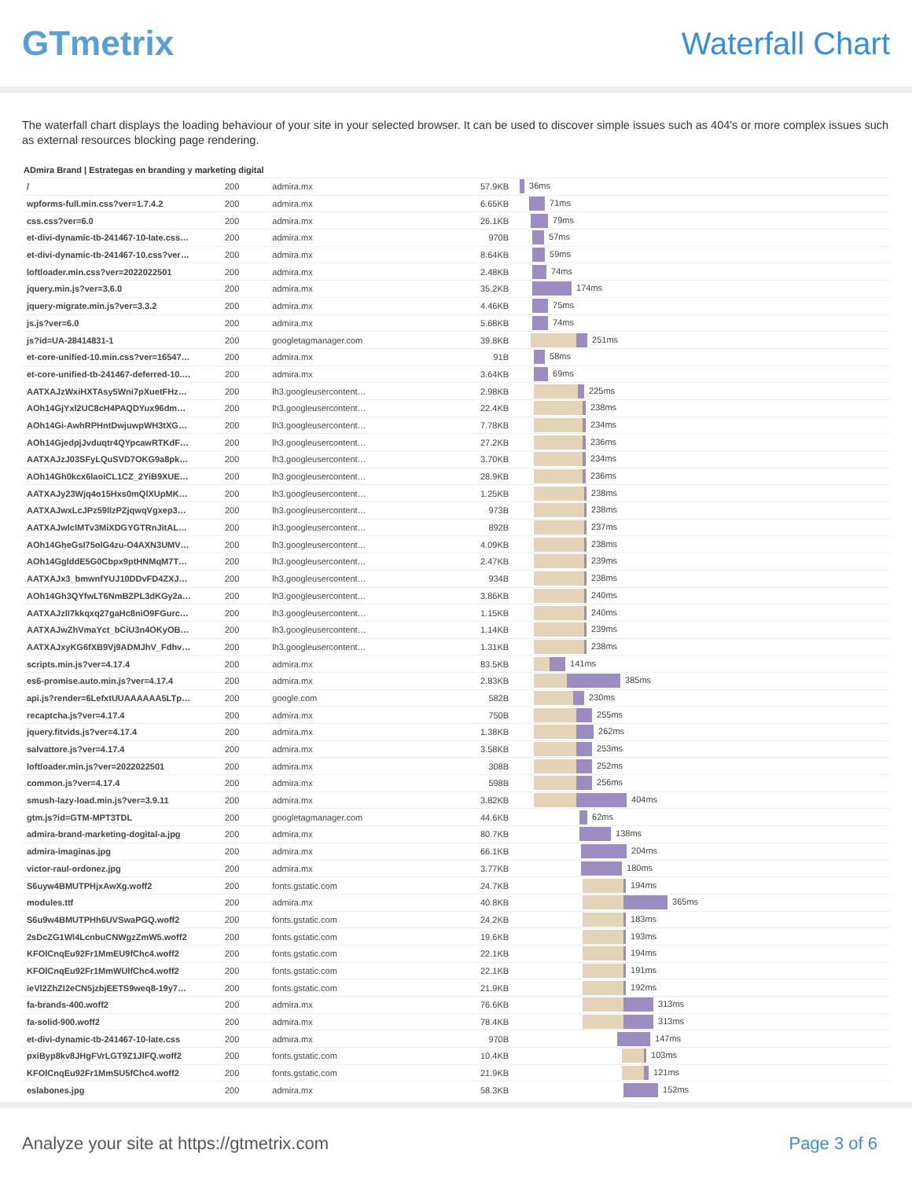GTmetrix Waterfall Chart
The waterfall chart displays the loading behaviour of your site in your selected browser. It can be used to discover simple issues such as 404's or more complex issues such as external resources blocking page rendering.
ADmira Brand | Estrategas en branding y marketing digital
| / | 200 | admira.mx | 57.9KB | 36ms |
| wpforms-full.min.css?ver=1.7.4.2 | 200 | admira.mx | 6.65KB | 71ms |
| css.css?ver=6.0 | 200 | admira.mx | 26.1KB | 79ms |
| et-divi-dynamic-tb-241467-10-late.css… | 200 | admira.mx | 970B | 57ms |
| et-divi-dynamic-tb-241467-10.css?ver… | 200 | admira.mx | 8.64KB | 59ms |
| loftloader.min.css?ver=2022022501 | 200 | admira.mx | 2.48KB | 74ms |
| jquery.min.js?ver=3.6.0 | 200 | admira.mx | 35.2KB | 174ms |
| jquery-migrate.min.js?ver=3.3.2 | 200 | admira.mx | 4.46KB | 75ms |
| js.js?ver=6.0 | 200 | admira.mx | 5.68KB | 74ms |
| js?id=UA-28414831-1 | 200 | googletagmanager.com | 39.8KB | 251ms |
| et-core-unified-10.min.css?ver=16547… | 200 | admira.mx | 91B | 58ms |
| et-core-unified-tb-241467-deferred-10.… | 200 | admira.mx | 3.64KB | 69ms |
| AATXAJzWxiHXTAsy5Wni7pXuetFHz… | 200 | lh3.googleusercontent… | 2.98KB | 225ms |
| AOh14GjYxl2UC8cH4PAQDYux96dm… | 200 | lh3.googleusercontent… | 22.4KB | 238ms |
| AOh14Gi-AwhRPHntDwjuwpWH3tXG… | 200 | lh3.googleusercontent… | 7.78KB | 234ms |
| AOh14GjedpjJvduqtr4QYpcawRTKdF… | 200 | lh3.googleusercontent… | 27.2KB | 236ms |
| AATXAJzJ03SFyLQuSVD7OKG9a8pk… | 200 | lh3.googleusercontent… | 3.70KB | 234ms |
| AOh14Gh0kcx6laoiCL1CZ_2YiB9XUE… | 200 | lh3.googleusercontent… | 28.9KB | 236ms |
| AATXAJy23Wjq4o15Hxs0mQlXUpMK… | 200 | lh3.googleusercontent… | 1.25KB | 238ms |
| AATXAJwxLcJPz59llzPZjqwqVgxep3… | 200 | lh3.googleusercontent… | 973B | 238ms |
| AATXAJwlclMTv3MiXDGYGTRnJitAL… | 200 | lh3.googleusercontent… | 892B | 237ms |
| AOh14GheGsI75olG4zu-O4AXN3UMV… | 200 | lh3.googleusercontent… | 4.09KB | 238ms |
| AOh14GglddE5G0Cbpx9ptHNMqM7T… | 200 | lh3.googleusercontent… | 2.47KB | 239ms |
| AATXAJx3_bmwnfYUJ10DDvFD4ZXJ… | 200 | lh3.googleusercontent… | 934B | 238ms |
| AOh14Gh3QYfwLT6NmBZPL3dKGy2a… | 200 | lh3.googleusercontent… | 3.86KB | 240ms |
| AATXAJzlI7kkqxq27gaHc8niO9FGurc… | 200 | lh3.googleusercontent… | 1.15KB | 240ms |
| AATXAJwZhVmaYct_bCiU3n4OKyOB… | 200 | lh3.googleusercontent… | 1.14KB | 239ms |
| AATXAJxyKG6fXB9Vj9ADMJhV_Fdhv… | 200 | lh3.googleusercontent… | 1.31KB | 238ms |
| scripts.min.js?ver=4.17.4 | 200 | admira.mx | 83.5KB | 141ms |
| es6-promise.auto.min.js?ver=4.17.4 | 200 | admira.mx | 2.83KB | 385ms |
| api.js?render=6LefxtUUAAAAAA5LTp… | 200 | google.com | 582B | 230ms |
| recaptcha.js?ver=4.17.4 | 200 | admira.mx | 750B | 255ms |
| jquery.fitvids.js?ver=4.17.4 | 200 | admira.mx | 1.38KB | 262ms |
| salvattore.js?ver=4.17.4 | 200 | admira.mx | 3.58KB | 253ms |
| loftloader.min.js?ver=2022022501 | 200 | admira.mx | 308B | 252ms |
| common.js?ver=4.17.4 | 200 | admira.mx | 598B | 256ms |
| smush-lazy-load.min.js?ver=3.9.11 | 200 | admira.mx | 3.82KB | 404ms |
| gtm.js?id=GTM-MPT3TDL | 200 | googletagmanager.com | 44.6KB | 62ms |
| admira-brand-marketing-dogital-a.jpg | 200 | admira.mx | 80.7KB | 138ms |
| admira-imaginas.jpg | 200 | admira.mx | 66.1KB | 204ms |
| victor-raul-ordonez.jpg | 200 | admira.mx | 3.77KB | 180ms |
| S6uyw4BMUTPHjxAwXg.woff2 | 200 | fonts.gstatic.com | 24.7KB | 194ms |
| modules.ttf | 200 | admira.mx | 40.8KB | 365ms |
| S6u9w4BMUTPHh6UVSwaPGQ.woff2 | 200 | fonts.gstatic.com | 24.2KB | 183ms |
| 2sDcZG1Wl4LcnbuCNWgzZmW5.woff2 | 200 | fonts.gstatic.com | 19.6KB | 193ms |
| KFOlCnqEu92Fr1MmEU9fChc4.woff2 | 200 | fonts.gstatic.com | 22.1KB | 194ms |
| KFOlCnqEu92Fr1MmWUlfChc4.woff2 | 200 | fonts.gstatic.com | 22.1KB | 191ms |
| ieVl2ZhZI2eCN5jzbjEETS9weq8-19y7… | 200 | fonts.gstatic.com | 21.9KB | 192ms |
| fa-brands-400.woff2 | 200 | admira.mx | 76.6KB | 313ms |
| fa-solid-900.woff2 | 200 | admira.mx | 78.4KB | 313ms |
| et-divi-dynamic-tb-241467-10-late.css | 200 | admira.mx | 970B | 147ms |
| pxiByp8kv8JHgFVrLGT9Z1JlFQ.woff2 | 200 | fonts.gstatic.com | 10.4KB | 103ms |
| KFOlCnqEu92Fr1MmSU5fChc4.woff2 | 200 | fonts.gstatic.com | 21.9KB | 121ms |
| eslabones.jpg | 200 | admira.mx | 58.3KB | 152ms |
Analyze your site at https://gtmetrix.com Page 3 of 6